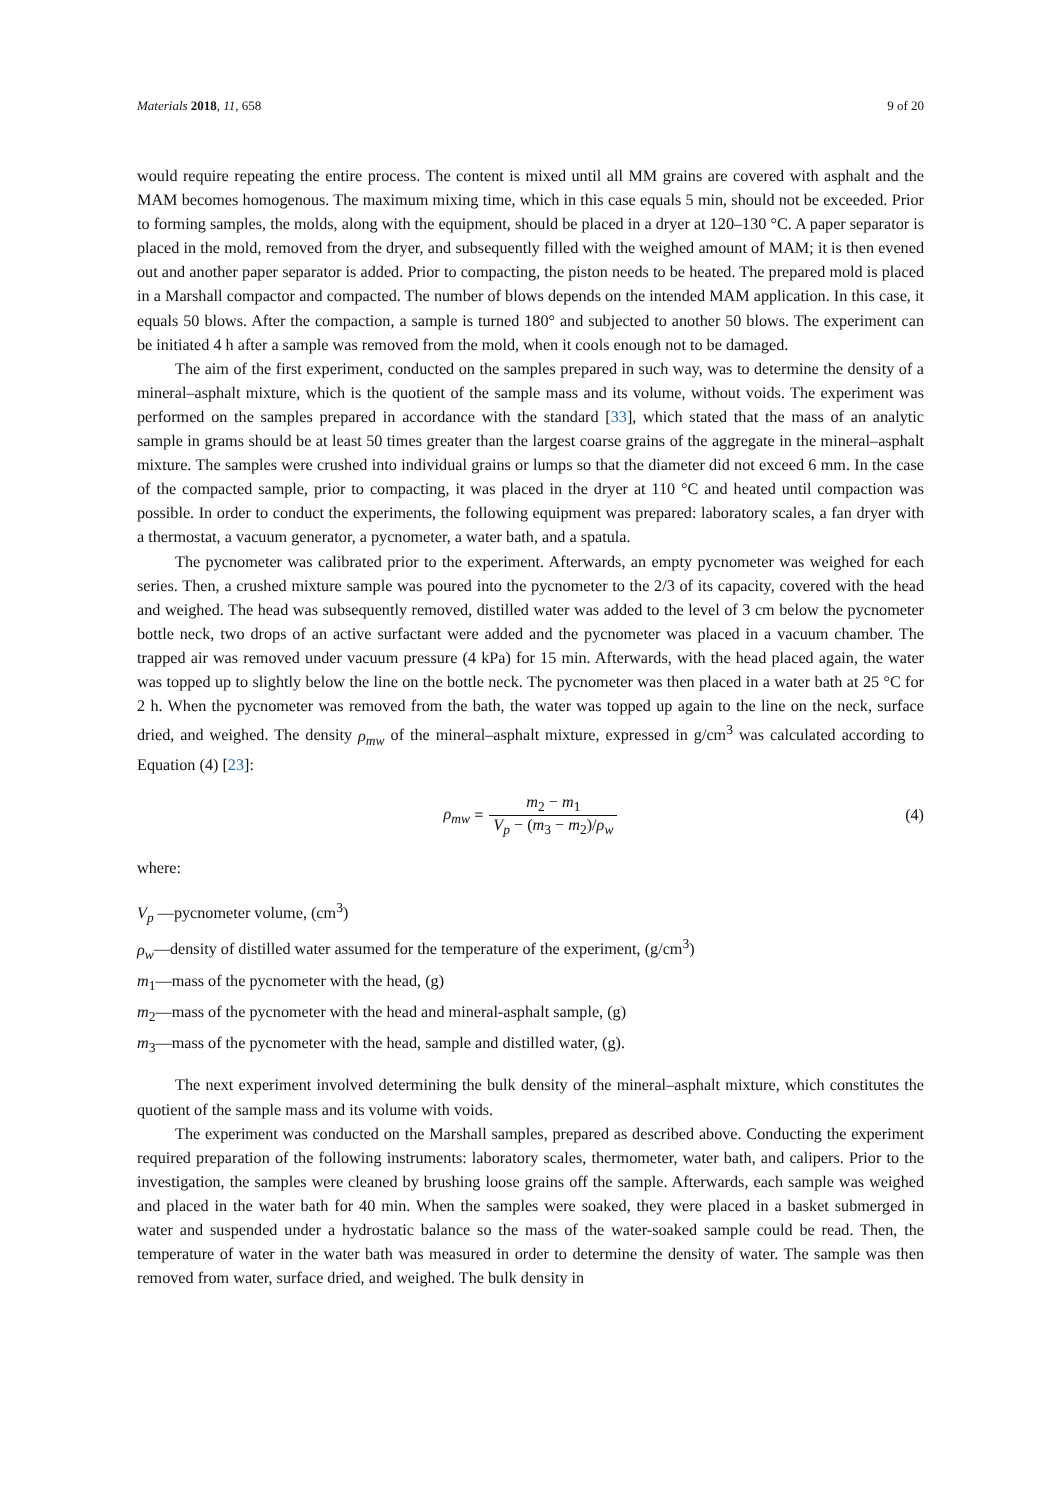Materials 2018, 11, 658 9 of 20
would require repeating the entire process. The content is mixed until all MM grains are covered with asphalt and the MAM becomes homogenous. The maximum mixing time, which in this case equals 5 min, should not be exceeded. Prior to forming samples, the molds, along with the equipment, should be placed in a dryer at 120–130 °C. A paper separator is placed in the mold, removed from the dryer, and subsequently filled with the weighed amount of MAM; it is then evened out and another paper separator is added. Prior to compacting, the piston needs to be heated. The prepared mold is placed in a Marshall compactor and compacted. The number of blows depends on the intended MAM application. In this case, it equals 50 blows. After the compaction, a sample is turned 180° and subjected to another 50 blows. The experiment can be initiated 4 h after a sample was removed from the mold, when it cools enough not to be damaged.
The aim of the first experiment, conducted on the samples prepared in such way, was to determine the density of a mineral–asphalt mixture, which is the quotient of the sample mass and its volume, without voids. The experiment was performed on the samples prepared in accordance with the standard [33], which stated that the mass of an analytic sample in grams should be at least 50 times greater than the largest coarse grains of the aggregate in the mineral–asphalt mixture. The samples were crushed into individual grains or lumps so that the diameter did not exceed 6 mm. In the case of the compacted sample, prior to compacting, it was placed in the dryer at 110 °C and heated until compaction was possible. In order to conduct the experiments, the following equipment was prepared: laboratory scales, a fan dryer with a thermostat, a vacuum generator, a pycnometer, a water bath, and a spatula.
The pycnometer was calibrated prior to the experiment. Afterwards, an empty pycnometer was weighed for each series. Then, a crushed mixture sample was poured into the pycnometer to the 2/3 of its capacity, covered with the head and weighed. The head was subsequently removed, distilled water was added to the level of 3 cm below the pycnometer bottle neck, two drops of an active surfactant were added and the pycnometer was placed in a vacuum chamber. The trapped air was removed under vacuum pressure (4 kPa) for 15 min. Afterwards, with the head placed again, the water was topped up to slightly below the line on the bottle neck. The pycnometer was then placed in a water bath at 25 °C for 2 h. When the pycnometer was removed from the bath, the water was topped up again to the line on the neck, surface dried, and weighed. The density ρ<sub>mw</sub> of the mineral–asphalt mixture, expressed in g/cm<sup>3</sup> was calculated according to Equation (4) [23]:
ρ<sub>mw</sub> = m<sub>2</sub> − m<sub>1</sub> V<sub>p</sub> − (m<sub>3</sub> − m<sub>2</sub>)/ρ<sub>w</sub> (4)
where:
V<sub>p</sub> —pycnometer volume, (cm<sup>3</sup>)
ρ<sub>w</sub>—density of distilled water assumed for the temperature of the experiment, (g/cm<sup>3</sup>)
m<sub>1</sub>—mass of the pycnometer with the head, (g)
m<sub>2</sub>—mass of the pycnometer with the head and mineral-asphalt sample, (g)
m<sub>3</sub>—mass of the pycnometer with the head, sample and distilled water, (g).
The next experiment involved determining the bulk density of the mineral–asphalt mixture, which constitutes the quotient of the sample mass and its volume with voids.
The experiment was conducted on the Marshall samples, prepared as described above. Conducting the experiment required preparation of the following instruments: laboratory scales, thermometer, water bath, and calipers. Prior to the investigation, the samples were cleaned by brushing loose grains off the sample. Afterwards, each sample was weighed and placed in the water bath for 40 min. When the samples were soaked, they were placed in a basket submerged in water and suspended under a hydrostatic balance so the mass of the water-soaked sample could be read. Then, the temperature of water in the water bath was measured in order to determine the density of water. The sample was then removed from water, surface dried, and weighed. The bulk density in